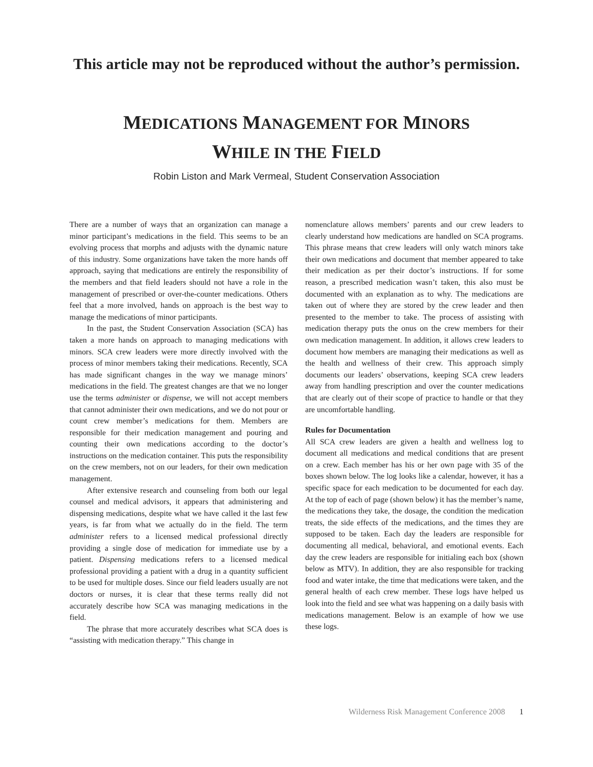This article may not be reproduced without the author’s permission.
MEDICATIONS MANAGEMENT FOR MINORS
WHILE IN THE FIELD
Robin Liston and Mark Vermeal, Student Conservation Association
There are a number of ways that an organization can manage a minor participant’s medications in the field. This seems to be an evolving process that morphs and adjusts with the dynamic nature of this industry. Some organizations have taken the more hands off approach, saying that medications are entirely the responsibility of the members and that field leaders should not have a role in the management of prescribed or over-the-counter medications. Others feel that a more involved, hands on approach is the best way to manage the medications of minor participants.
In the past, the Student Conservation Association (SCA) has taken a more hands on approach to managing medications with minors. SCA crew leaders were more directly involved with the process of minor members taking their medications. Recently, SCA has made significant changes in the way we manage minors’ medications in the field. The greatest changes are that we no longer use the terms administer or dispense, we will not accept members that cannot administer their own medications, and we do not pour or count crew member’s medications for them. Members are responsible for their medication management and pouring and counting their own medications according to the doctor’s instructions on the medication container. This puts the responsibility on the crew members, not on our leaders, for their own medication management.
After extensive research and counseling from both our legal counsel and medical advisors, it appears that administering and dispensing medications, despite what we have called it the last few years, is far from what we actually do in the field. The term administer refers to a licensed medical professional directly providing a single dose of medication for immediate use by a patient. Dispensing medications refers to a licensed medical professional providing a patient with a drug in a quantity sufficient to be used for multiple doses. Since our field leaders usually are not doctors or nurses, it is clear that these terms really did not accurately describe how SCA was managing medications in the field.
The phrase that more accurately describes what SCA does is “assisting with medication therapy.” This change in
nomenclature allows members’ parents and our crew leaders to clearly understand how medications are handled on SCA programs. This phrase means that crew leaders will only watch minors take their own medications and document that member appeared to take their medication as per their doctor’s instructions. If for some reason, a prescribed medication wasn’t taken, this also must be documented with an explanation as to why. The medications are taken out of where they are stored by the crew leader and then presented to the member to take. The process of assisting with medication therapy puts the onus on the crew members for their own medication management. In addition, it allows crew leaders to document how members are managing their medications as well as the health and wellness of their crew. This approach simply documents our leaders’ observations, keeping SCA crew leaders away from handling prescription and over the counter medications that are clearly out of their scope of practice to handle or that they are uncomfortable handling.
Rules for Documentation
All SCA crew leaders are given a health and wellness log to document all medications and medical conditions that are present on a crew. Each member has his or her own page with 35 of the boxes shown below. The log looks like a calendar, however, it has a specific space for each medication to be documented for each day. At the top of each of page (shown below) it has the member’s name, the medications they take, the dosage, the condition the medication treats, the side effects of the medications, and the times they are supposed to be taken. Each day the leaders are responsible for documenting all medical, behavioral, and emotional events. Each day the crew leaders are responsible for initialing each box (shown below as MTV). In addition, they are also responsible for tracking food and water intake, the time that medications were taken, and the general health of each crew member. These logs have helped us look into the field and see what was happening on a daily basis with medications management. Below is an example of how we use these logs.
Wilderness Risk Management Conference 2008 1